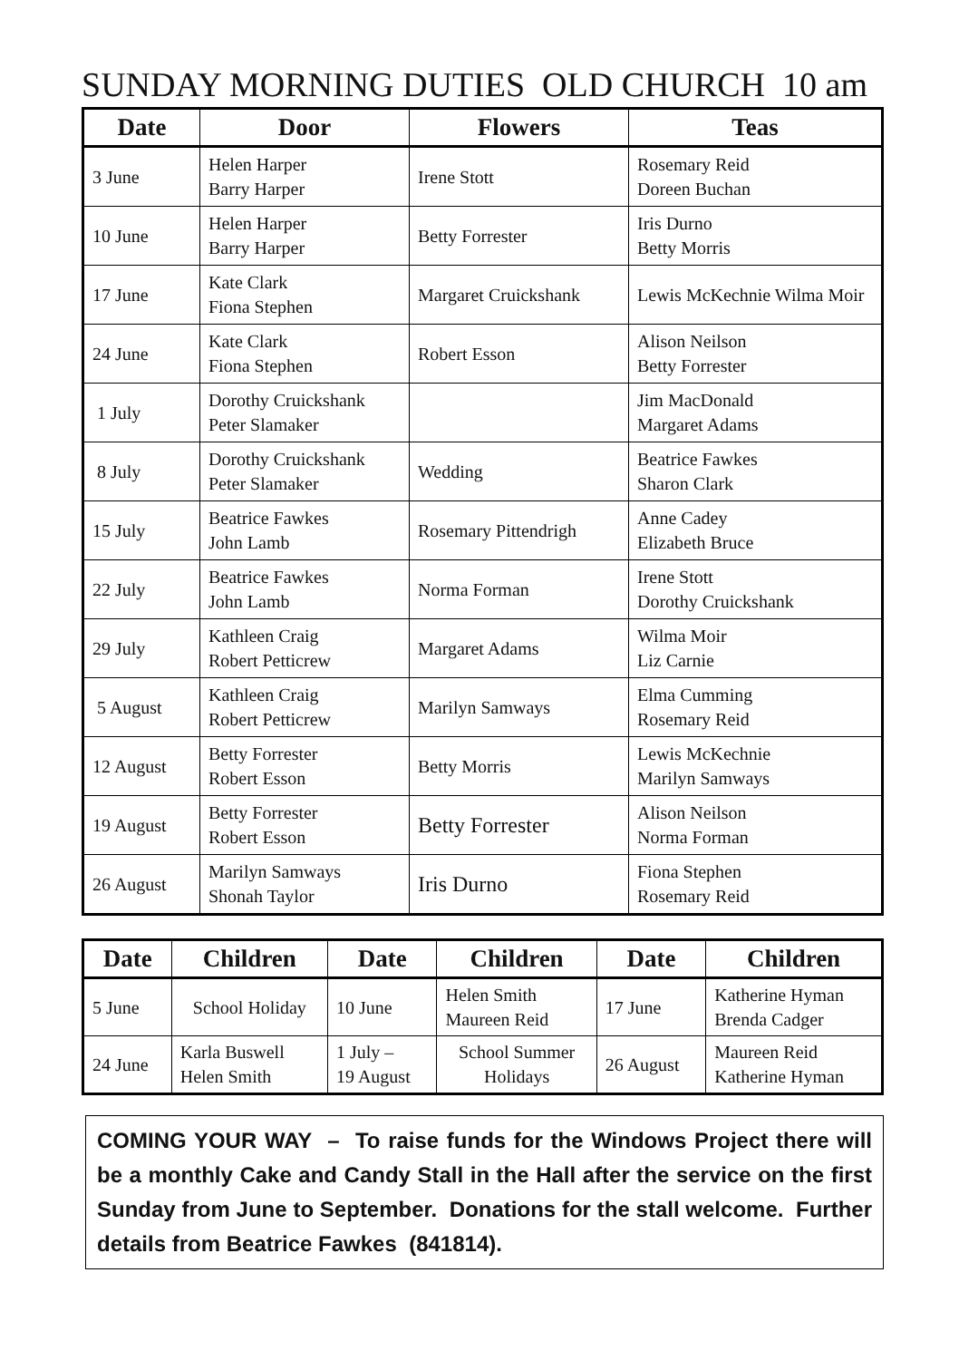SUNDAY MORNING DUTIES OLD CHURCH 10 am
| Date | Door | Flowers | Teas |
| --- | --- | --- | --- |
| 3 June | Helen Harper Barry Harper | Irene Stott | Rosemary Reid Doreen Buchan |
| 10 June | Helen Harper Barry Harper | Betty Forrester | Iris Durno Betty Morris |
| 17 June | Kate Clark Fiona Stephen | Margaret Cruickshank | Lewis McKechnie Wilma Moir |
| 24 June | Kate Clark Fiona Stephen | Robert Esson | Alison Neilson Betty Forrester |
| 1 July | Dorothy Cruickshank Peter Slamaker | | Jim MacDonald Margaret Adams |
| 8 July | Dorothy Cruickshank Peter Slamaker | Wedding | Beatrice Fawkes Sharon Clark |
| 15 July | Beatrice Fawkes John Lamb | Rosemary Pittendrigh | Anne Cadey Elizabeth Bruce |
| 22 July | Beatrice Fawkes John Lamb | Norma Forman | Irene Stott Dorothy Cruickshank |
| 29 July | Kathleen Craig Robert Petticrew | Margaret Adams | Wilma Moir Liz Carnie |
| 5 August | Kathleen Craig Robert Petticrew | Marilyn Samways | Elma Cumming Rosemary Reid |
| 12 August | Betty Forrester Robert Esson | Betty Morris | Lewis McKechnie Marilyn Samways |
| 19 August | Betty Forrester Robert Esson | Betty Forrester | Alison Neilson Norma Forman |
| 26 August | Marilyn Samways Shonah Taylor | Iris Durno | Fiona Stephen Rosemary Reid |
| Date | Children | Date | Children | Date | Children |
| --- | --- | --- | --- | --- | --- |
| 5 June | School Holiday | 10 June | Helen Smith Maureen Reid | 17 June | Katherine Hyman Brenda Cadger |
| 24 June | Karla Buswell Helen Smith | 1 July – 19 August | School Summer Holidays | 26 August | Maureen Reid Katherine Hyman |
COMING YOUR WAY – To raise funds for the Windows Project there will be a monthly Cake and Candy Stall in the Hall after the service on the first Sunday from June to September. Donations for the stall welcome. Further details from Beatrice Fawkes (841814).